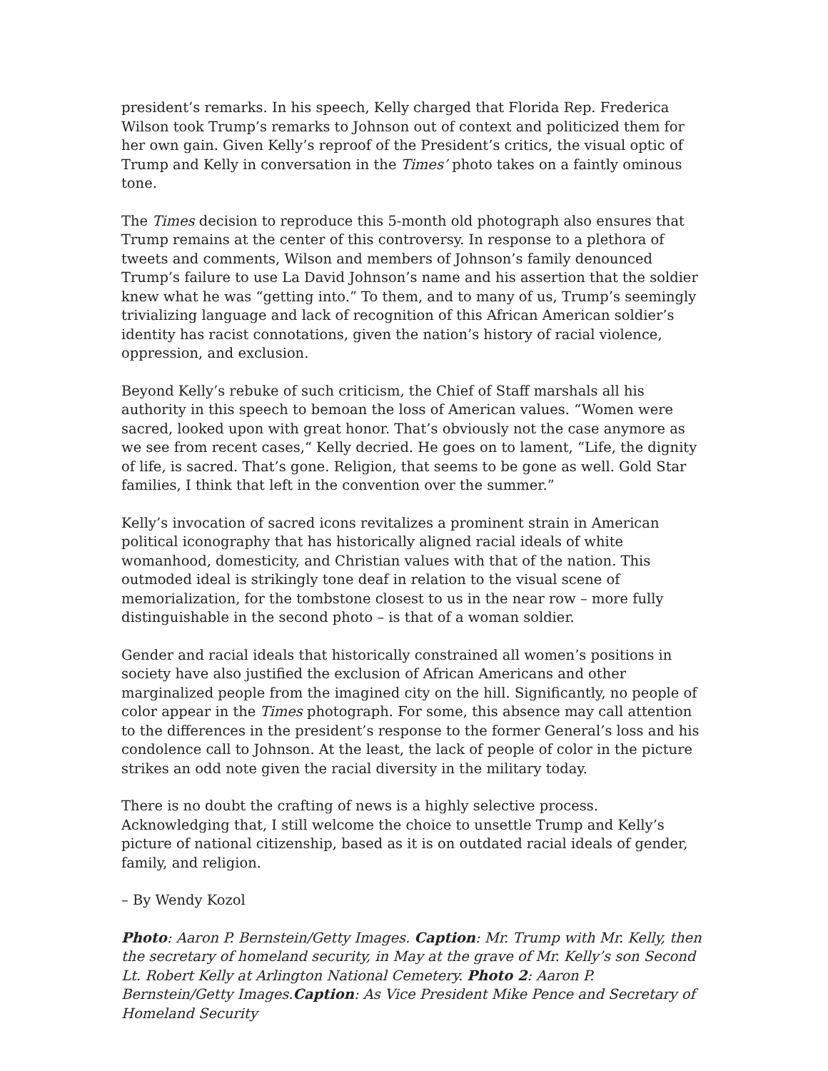president’s remarks. In his speech, Kelly charged that Florida Rep. Frederica Wilson took Trump’s remarks to Johnson out of context and politicized them for her own gain. Given Kelly’s reproof of the President’s critics, the visual optic of Trump and Kelly in conversation in the Times’ photo takes on a faintly ominous tone.
The Times decision to reproduce this 5-month old photograph also ensures that Trump remains at the center of this controversy. In response to a plethora of tweets and comments, Wilson and members of Johnson’s family denounced Trump’s failure to use La David Johnson’s name and his assertion that the soldier knew what he was “getting into.” To them, and to many of us, Trump’s seemingly trivializing language and lack of recognition of this African American soldier’s identity has racist connotations, given the nation’s history of racial violence, oppression, and exclusion.
Beyond Kelly’s rebuke of such criticism, the Chief of Staff marshals all his authority in this speech to bemoan the loss of American values. “Women were sacred, looked upon with great honor. That’s obviously not the case anymore as we see from recent cases,“ Kelly decried. He goes on to lament, “Life, the dignity of life, is sacred. That’s gone. Religion, that seems to be gone as well. Gold Star families, I think that left in the convention over the summer.”
Kelly’s invocation of sacred icons revitalizes a prominent strain in American political iconography that has historically aligned racial ideals of white womanhood, domesticity, and Christian values with that of the nation. This outmoded ideal is strikingly tone deaf in relation to the visual scene of memorialization, for the tombstone closest to us in the near row – more fully distinguishable in the second photo – is that of a woman soldier.
Gender and racial ideals that historically constrained all women’s positions in society have also justified the exclusion of African Americans and other marginalized people from the imagined city on the hill. Significantly, no people of color appear in the Times photograph. For some, this absence may call attention to the differences in the president’s response to the former General’s loss and his condolence call to Johnson. At the least, the lack of people of color in the picture strikes an odd note given the racial diversity in the military today.
There is no doubt the crafting of news is a highly selective process. Acknowledging that, I still welcome the choice to unsettle Trump and Kelly’s picture of national citizenship, based as it is on outdated racial ideals of gender, family, and religion.
– By Wendy Kozol
Photo: Aaron P. Bernstein/Getty Images. Caption: Mr. Trump with Mr. Kelly, then the secretary of homeland security, in May at the grave of Mr. Kelly’s son Second Lt. Robert Kelly at Arlington National Cemetery. Photo 2: Aaron P. Bernstein/Getty Images.Caption: As Vice President Mike Pence and Secretary of Homeland Security